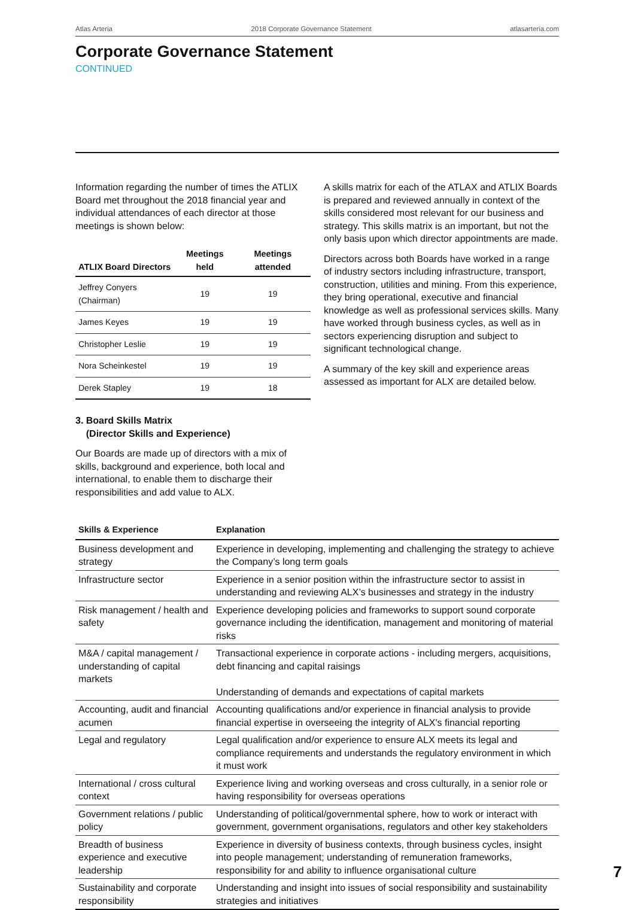Atlas Arteria 2018 Corporate Governance Statement atlasarteria.com
Corporate Governance Statement
CONTINUED
Information regarding the number of times the ATLIX Board met throughout the 2018 financial year and individual attendances of each director at those meetings is shown below:
| ATLIX Board Directors | Meetings held | Meetings attended |
| --- | --- | --- |
| Jeffrey Conyers (Chairman) | 19 | 19 |
| James Keyes | 19 | 19 |
| Christopher Leslie | 19 | 19 |
| Nora Scheinkestel | 19 | 19 |
| Derek Stapley | 19 | 18 |
3. Board Skills Matrix
(Director Skills and Experience)
Our Boards are made up of directors with a mix of skills, background and experience, both local and international, to enable them to discharge their responsibilities and add value to ALX.
A skills matrix for each of the ATLAX and ATLIX Boards is prepared and reviewed annually in context of the skills considered most relevant for our business and strategy. This skills matrix is an important, but not the only basis upon which director appointments are made.
Directors across both Boards have worked in a range of industry sectors including infrastructure, transport, construction, utilities and mining. From this experience, they bring operational, executive and financial knowledge as well as professional services skills. Many have worked through business cycles, as well as in sectors experiencing disruption and subject to significant technological change.
A summary of the key skill and experience areas assessed as important for ALX are detailed below.
| Skills & Experience | Explanation |
| --- | --- |
| Business development and strategy | Experience in developing, implementing and challenging the strategy to achieve the Company’s long term goals |
| Infrastructure sector | Experience in a senior position within the infrastructure sector to assist in understanding and reviewing ALX’s businesses and strategy in the industry |
| Risk management / health and safety | Experience developing policies and frameworks to support sound corporate governance including the identification, management and monitoring of material risks |
| M&A / capital management / understanding of capital markets | Transactional experience in corporate actions - including mergers, acquisitions, debt financing and capital raisings Understanding of demands and expectations of capital markets |
| Accounting, audit and financial acumen | Accounting qualifications and/or experience in financial analysis to provide financial expertise in overseeing the integrity of ALX's financial reporting |
| Legal and regulatory | Legal qualification and/or experience to ensure ALX meets its legal and compliance requirements and understands the regulatory environment in which it must work |
| International / cross cultural context | Experience living and working overseas and cross culturally, in a senior role or having responsibility for overseas operations |
| Government relations / public policy | Understanding of political/governmental sphere, how to work or interact with government, government organisations, regulators and other key stakeholders |
| Breadth of business experience and executive leadership | Experience in diversity of business contexts, through business cycles, insight into people management; understanding of remuneration frameworks, responsibility for and ability to influence organisational culture |
| Sustainability and corporate responsibility | Understanding and insight into issues of social responsibility and sustainability strategies and initiatives |
7